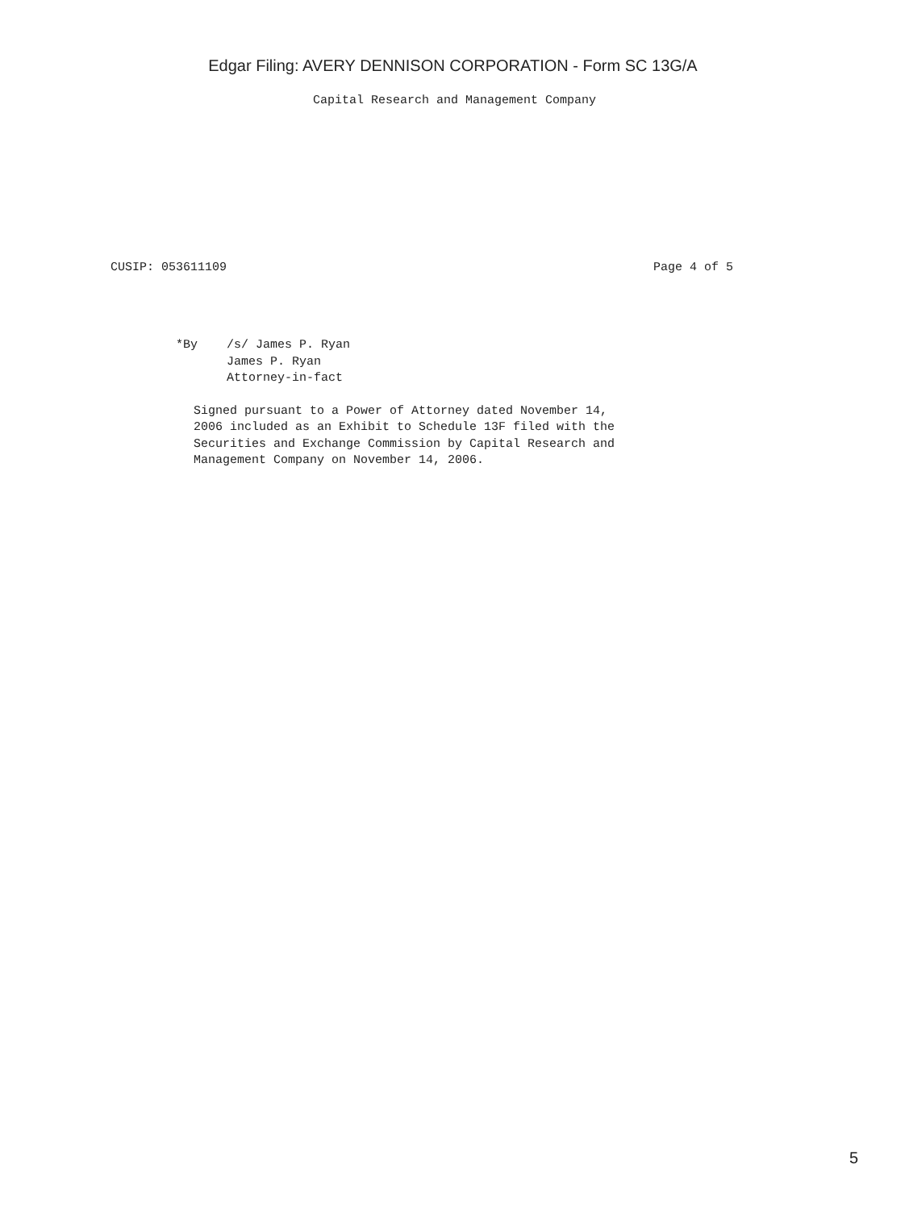Edgar Filing: AVERY DENNISON CORPORATION - Form SC 13G/A
Capital Research and Management Company
CUSIP: 053611109
Page 4 of 5
*By    /s/ James P. Ryan
       James P. Ryan
       Attorney-in-fact
Signed pursuant to a Power of Attorney dated November 14,
2006 included as an Exhibit to Schedule 13F filed with the
Securities and Exchange Commission by Capital Research and
Management Company on November 14, 2006.
5